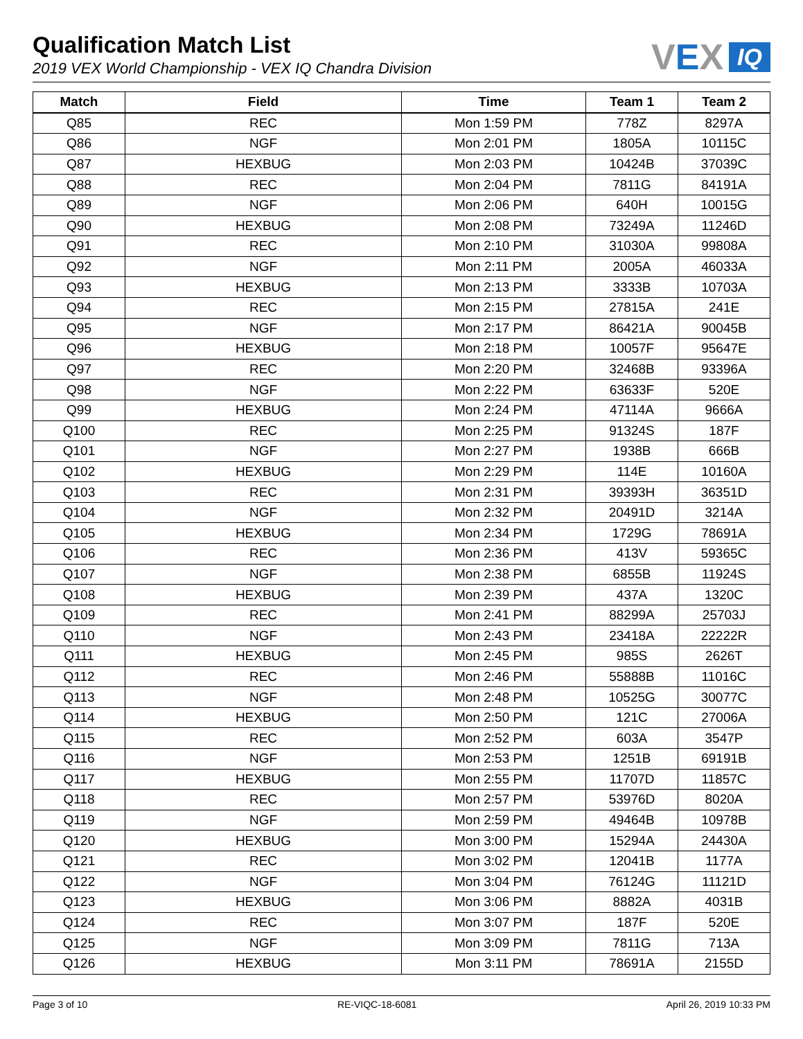Qualification Match List
2019 VEX World Championship - VEX IQ Chandra Division
VEX IQ
| Match | Field | Time | Team 1 | Team 2 |
| --- | --- | --- | --- | --- |
| Q85 | REC | Mon 1:59 PM | 778Z | 8297A |
| Q86 | NGF | Mon 2:01 PM | 1805A | 10115C |
| Q87 | HEXBUG | Mon 2:03 PM | 10424B | 37039C |
| Q88 | REC | Mon 2:04 PM | 7811G | 84191A |
| Q89 | NGF | Mon 2:06 PM | 640H | 10015G |
| Q90 | HEXBUG | Mon 2:08 PM | 73249A | 11246D |
| Q91 | REC | Mon 2:10 PM | 31030A | 99808A |
| Q92 | NGF | Mon 2:11 PM | 2005A | 46033A |
| Q93 | HEXBUG | Mon 2:13 PM | 3333B | 10703A |
| Q94 | REC | Mon 2:15 PM | 27815A | 241E |
| Q95 | NGF | Mon 2:17 PM | 86421A | 90045B |
| Q96 | HEXBUG | Mon 2:18 PM | 10057F | 95647E |
| Q97 | REC | Mon 2:20 PM | 32468B | 93396A |
| Q98 | NGF | Mon 2:22 PM | 63633F | 520E |
| Q99 | HEXBUG | Mon 2:24 PM | 47114A | 9666A |
| Q100 | REC | Mon 2:25 PM | 91324S | 187F |
| Q101 | NGF | Mon 2:27 PM | 1938B | 666B |
| Q102 | HEXBUG | Mon 2:29 PM | 114E | 10160A |
| Q103 | REC | Mon 2:31 PM | 39393H | 36351D |
| Q104 | NGF | Mon 2:32 PM | 20491D | 3214A |
| Q105 | HEXBUG | Mon 2:34 PM | 1729G | 78691A |
| Q106 | REC | Mon 2:36 PM | 413V | 59365C |
| Q107 | NGF | Mon 2:38 PM | 6855B | 11924S |
| Q108 | HEXBUG | Mon 2:39 PM | 437A | 1320C |
| Q109 | REC | Mon 2:41 PM | 88299A | 25703J |
| Q110 | NGF | Mon 2:43 PM | 23418A | 22222R |
| Q111 | HEXBUG | Mon 2:45 PM | 985S | 2626T |
| Q112 | REC | Mon 2:46 PM | 55888B | 11016C |
| Q113 | NGF | Mon 2:48 PM | 10525G | 30077C |
| Q114 | HEXBUG | Mon 2:50 PM | 121C | 27006A |
| Q115 | REC | Mon 2:52 PM | 603A | 3547P |
| Q116 | NGF | Mon 2:53 PM | 1251B | 69191B |
| Q117 | HEXBUG | Mon 2:55 PM | 11707D | 11857C |
| Q118 | REC | Mon 2:57 PM | 53976D | 8020A |
| Q119 | NGF | Mon 2:59 PM | 49464B | 10978B |
| Q120 | HEXBUG | Mon 3:00 PM | 15294A | 24430A |
| Q121 | REC | Mon 3:02 PM | 12041B | 1177A |
| Q122 | NGF | Mon 3:04 PM | 76124G | 11121D |
| Q123 | HEXBUG | Mon 3:06 PM | 8882A | 4031B |
| Q124 | REC | Mon 3:07 PM | 187F | 520E |
| Q125 | NGF | Mon 3:09 PM | 7811G | 713A |
| Q126 | HEXBUG | Mon 3:11 PM | 78691A | 2155D |
Page 3 of 10 RE-VIQC-18-6081 April 26, 2019 10:33 PM